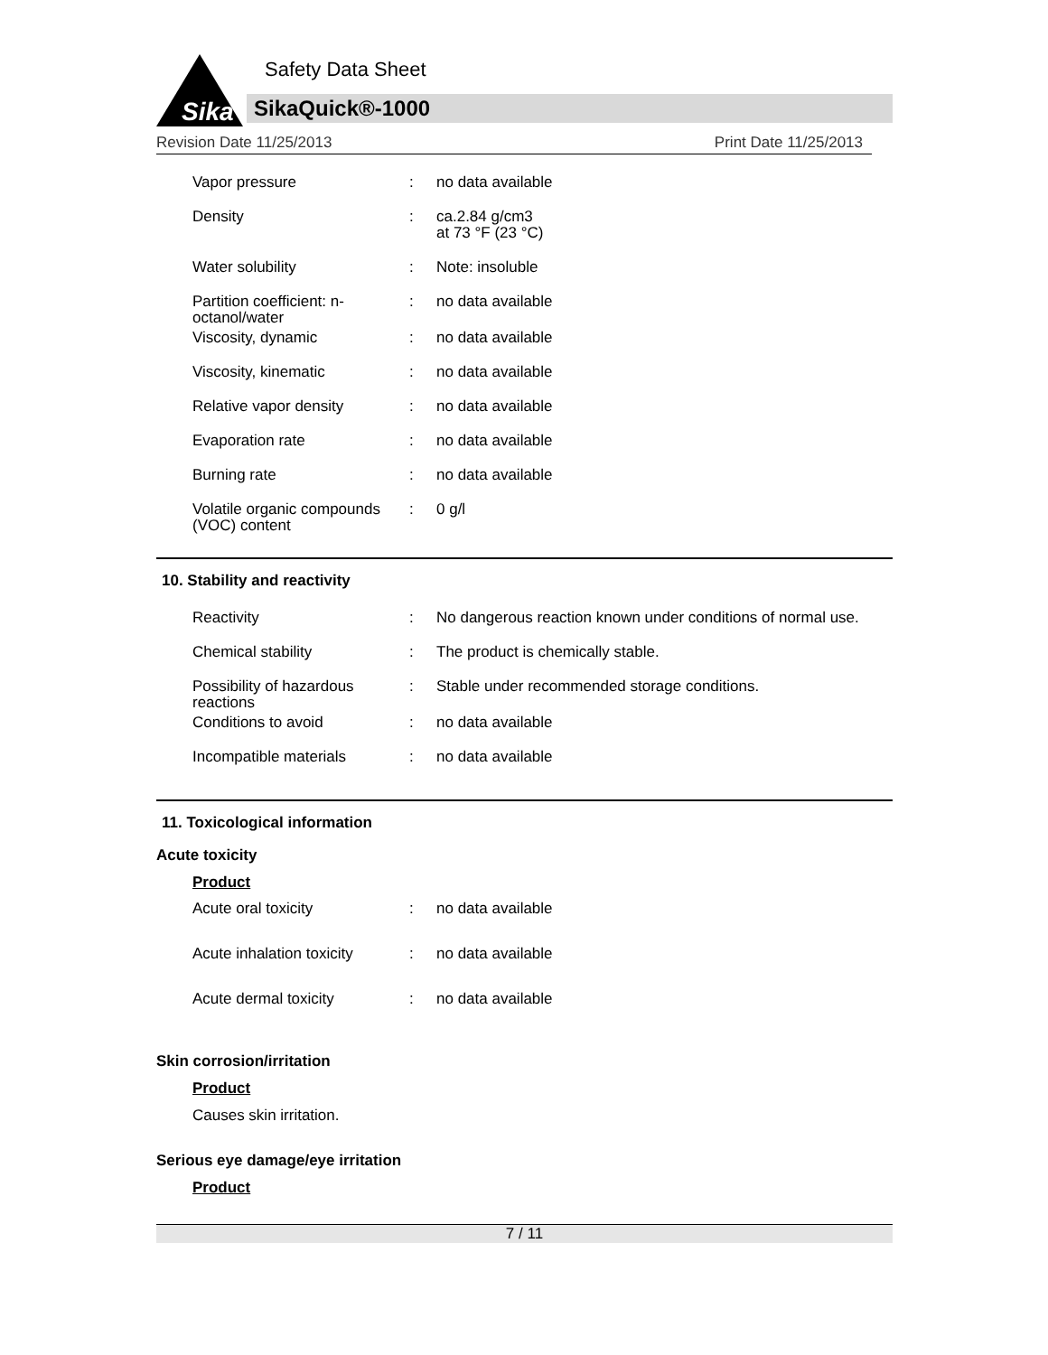Sika
Safety Data Sheet
SikaQuick®-1000
Revision Date 11/25/2013 Print Date 11/25/2013
| Vapor pressure | : | no data available |
| Density | : | ca.2.84 g/cm3 at 73 °F (23 °C) |
| Water solubility | : | Note: insoluble |
| Partition coefficient: n-octanol/water | : | no data available |
| Viscosity, dynamic | : | no data available |
| Viscosity, kinematic | : | no data available |
| Relative vapor density | : | no data available |
| Evaporation rate | : | no data available |
| Burning rate | : | no data available |
| Volatile organic compounds (VOC) content | : | 0 g/l |
10. Stability and reactivity
| Reactivity | : | No dangerous reaction known under conditions of normal use. |
| Chemical stability | : | The product is chemically stable. |
| Possibility of hazardous reactions | : | Stable under recommended storage conditions. |
| Conditions to avoid | : | no data available |
| Incompatible materials | : | no data available |
11. Toxicological information
Acute toxicity
Product
| Acute oral toxicity | : | no data available |
| Acute inhalation toxicity | : | no data available |
| Acute dermal toxicity | : | no data available |
Skin corrosion/irritation
Product
Causes skin irritation.
Serious eye damage/eye irritation
Product
7 / 11